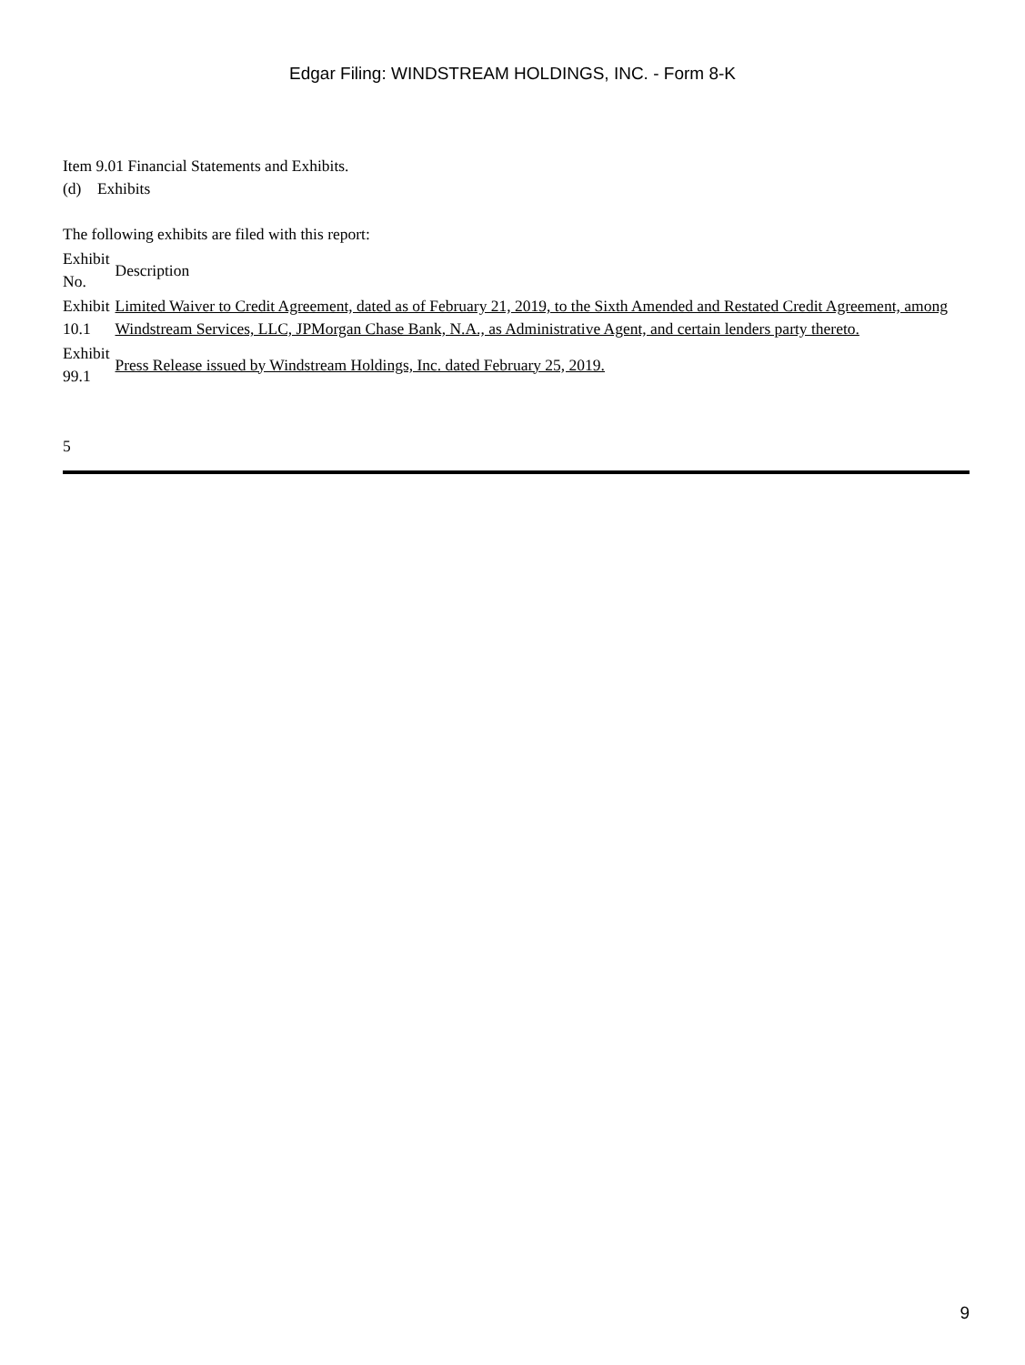Edgar Filing: WINDSTREAM HOLDINGS, INC. - Form 8-K
Item 9.01 Financial Statements and Exhibits.
(d) Exhibits
The following exhibits are filed with this report:
| Exhibit No. | Description |
| Exhibit 10.1 | Limited Waiver to Credit Agreement, dated as of February 21, 2019, to the Sixth Amended and Restated Credit Agreement, among Windstream Services, LLC, JPMorgan Chase Bank, N.A., as Administrative Agent, and certain lenders party thereto. |
| Exhibit 99.1 | Press Release issued by Windstream Holdings, Inc. dated February 25, 2019. |
5
9